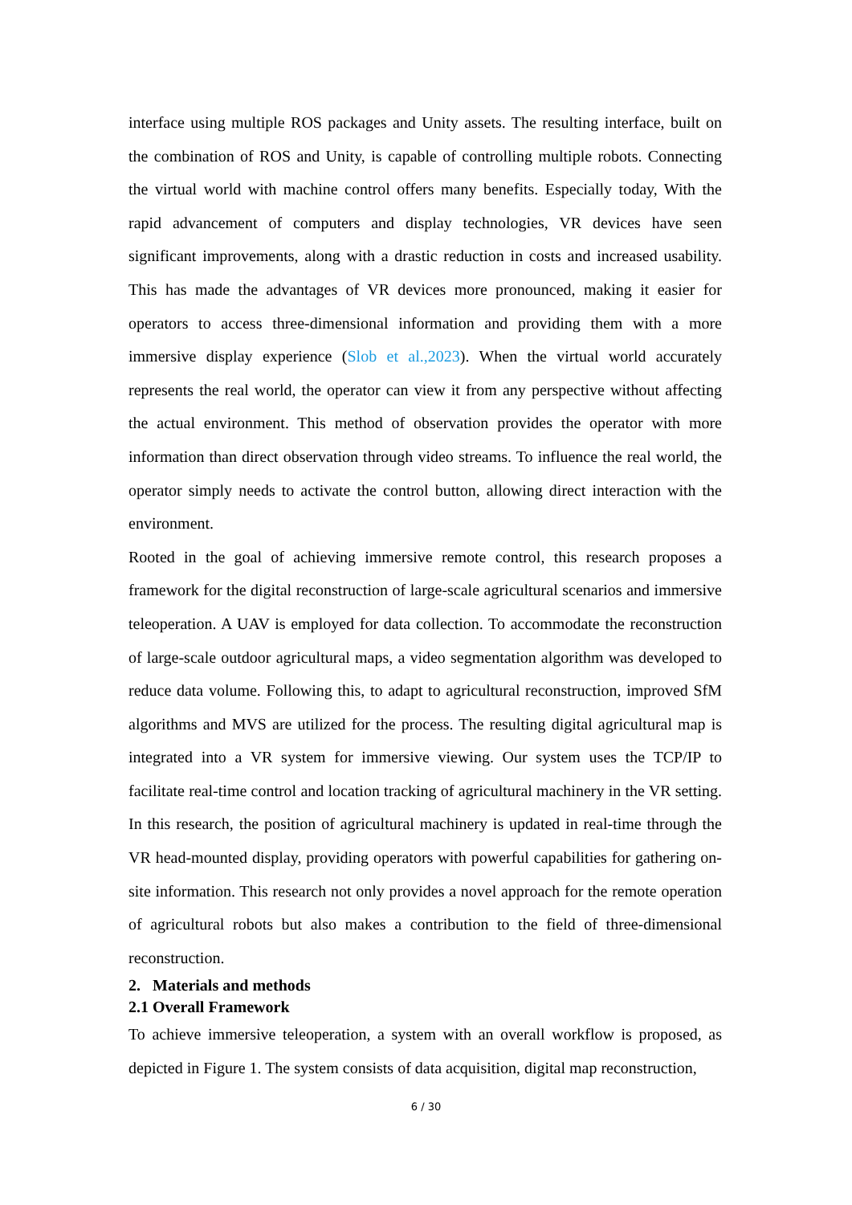interface using multiple ROS packages and Unity assets. The resulting interface, built on the combination of ROS and Unity, is capable of controlling multiple robots. Connecting the virtual world with machine control offers many benefits. Especially today, With the rapid advancement of computers and display technologies, VR devices have seen significant improvements, along with a drastic reduction in costs and increased usability. This has made the advantages of VR devices more pronounced, making it easier for operators to access three-dimensional information and providing them with a more immersive display experience (Slob et al.,2023). When the virtual world accurately represents the real world, the operator can view it from any perspective without affecting the actual environment. This method of observation provides the operator with more information than direct observation through video streams. To influence the real world, the operator simply needs to activate the control button, allowing direct interaction with the environment.
Rooted in the goal of achieving immersive remote control, this research proposes a framework for the digital reconstruction of large-scale agricultural scenarios and immersive teleoperation. A UAV is employed for data collection. To accommodate the reconstruction of large-scale outdoor agricultural maps, a video segmentation algorithm was developed to reduce data volume. Following this, to adapt to agricultural reconstruction, improved SfM algorithms and MVS are utilized for the process. The resulting digital agricultural map is integrated into a VR system for immersive viewing. Our system uses the TCP/IP to facilitate real-time control and location tracking of agricultural machinery in the VR setting. In this research, the position of agricultural machinery is updated in real-time through the VR head-mounted display, providing operators with powerful capabilities for gathering on-site information. This research not only provides a novel approach for the remote operation of agricultural robots but also makes a contribution to the field of three-dimensional reconstruction.
2. Materials and methods
2.1 Overall Framework
To achieve immersive teleoperation, a system with an overall workflow is proposed, as depicted in Figure 1. The system consists of data acquisition, digital map reconstruction,
6 / 30